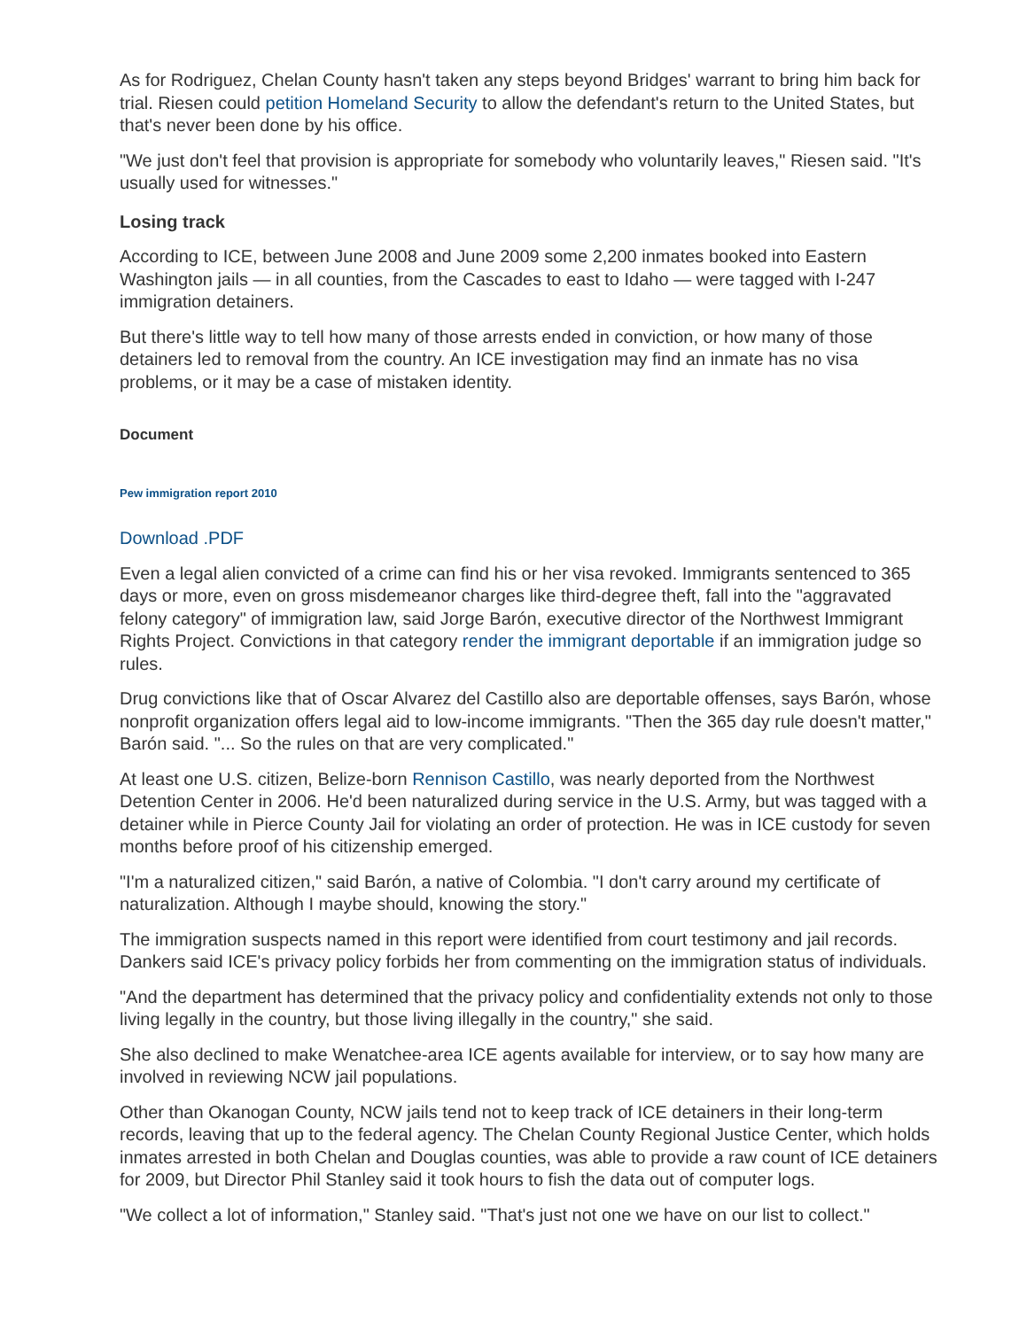As for Rodriguez, Chelan County hasn't taken any steps beyond Bridges' warrant to bring him back for trial. Riesen could petition Homeland Security to allow the defendant's return to the United States, but that's never been done by his office.
"We just don't feel that provision is appropriate for somebody who voluntarily leaves," Riesen said. "It's usually used for witnesses."
Losing track
According to ICE, between June 2008 and June 2009 some 2,200 inmates booked into Eastern Washington jails — in all counties, from the Cascades to east to Idaho — were tagged with I-247 immigration detainers.
But there's little way to tell how many of those arrests ended in conviction, or how many of those detainers led to removal from the country. An ICE investigation may find an inmate has no visa problems, or it may be a case of mistaken identity.
Document
Pew immigration report 2010
Download .PDF
Even a legal alien convicted of a crime can find his or her visa revoked. Immigrants sentenced to 365 days or more, even on gross misdemeanor charges like third-degree theft, fall into the "aggravated felony category" of immigration law, said Jorge Barón, executive director of the Northwest Immigrant Rights Project. Convictions in that category render the immigrant deportable if an immigration judge so rules.
Drug convictions like that of Oscar Alvarez del Castillo also are deportable offenses, says Barón, whose nonprofit organization offers legal aid to low-income immigrants. "Then the 365 day rule doesn't matter," Barón said. "... So the rules on that are very complicated."
At least one U.S. citizen, Belize-born Rennison Castillo, was nearly deported from the Northwest Detention Center in 2006. He'd been naturalized during service in the U.S. Army, but was tagged with a detainer while in Pierce County Jail for violating an order of protection. He was in ICE custody for seven months before proof of his citizenship emerged.
"I'm a naturalized citizen," said Barón, a native of Colombia. "I don't carry around my certificate of naturalization. Although I maybe should, knowing the story."
The immigration suspects named in this report were identified from court testimony and jail records. Dankers said ICE's privacy policy forbids her from commenting on the immigration status of individuals.
"And the department has determined that the privacy policy and confidentiality extends not only to those living legally in the country, but those living illegally in the country," she said.
She also declined to make Wenatchee-area ICE agents available for interview, or to say how many are involved in reviewing NCW jail populations.
Other than Okanogan County, NCW jails tend not to keep track of ICE detainers in their long-term records, leaving that up to the federal agency. The Chelan County Regional Justice Center, which holds inmates arrested in both Chelan and Douglas counties, was able to provide a raw count of ICE detainers for 2009, but Director Phil Stanley said it took hours to fish the data out of computer logs.
"We collect a lot of information," Stanley said. "That's just not one we have on our list to collect."